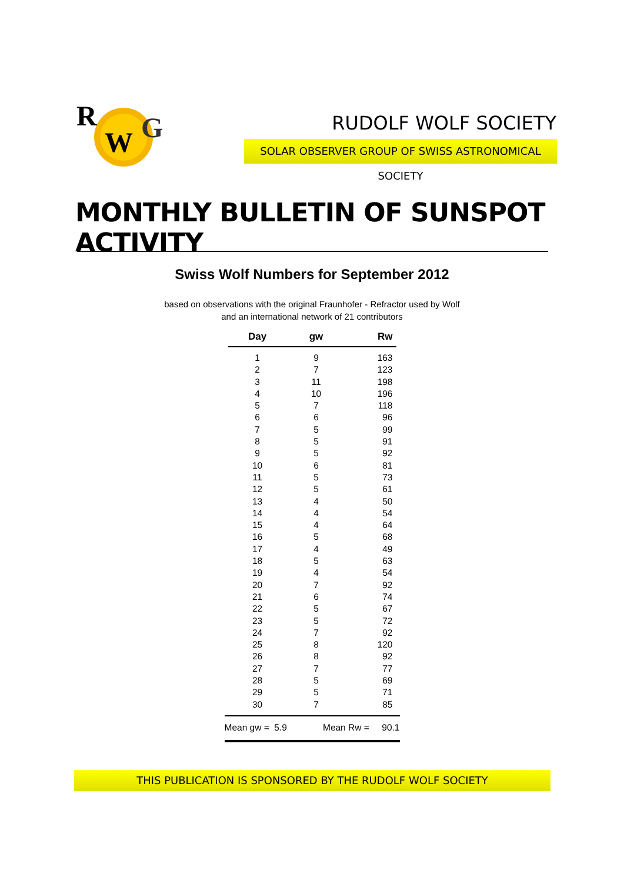R
W
G
RUDOLF WOLF SOCIETY
SOLAR OBSERVER GROUP OF SWISS ASTRONOMICAL SOCIETY
MONTHLY BULLETIN OF SUNSPOT ACTIVITY
Swiss Wolf Numbers for September 2012
based on observations with the original Fraunhofer - Refractor used by Wolf
and an international network of 21 contributors
| Day | gw | Rw |
| --- | --- | --- |
| 1 | 9 | 163 |
| 2 | 7 | 123 |
| 3 | 11 | 198 |
| 4 | 10 | 196 |
| 5 | 7 | 118 |
| 6 | 6 | 96 |
| 7 | 5 | 99 |
| 8 | 5 | 91 |
| 9 | 5 | 92 |
| 10 | 6 | 81 |
| 11 | 5 | 73 |
| 12 | 5 | 61 |
| 13 | 4 | 50 |
| 14 | 4 | 54 |
| 15 | 4 | 64 |
| 16 | 5 | 68 |
| 17 | 4 | 49 |
| 18 | 5 | 63 |
| 19 | 4 | 54 |
| 20 | 7 | 92 |
| 21 | 6 | 74 |
| 22 | 5 | 67 |
| 23 | 5 | 72 |
| 24 | 7 | 92 |
| 25 | 8 | 120 |
| 26 | 8 | 92 |
| 27 | 7 | 77 |
| 28 | 5 | 69 |
| 29 | 5 | 71 |
| 30 | 7 | 85 |
Mean gw = 5.9 Mean Rw = 90.1
THIS PUBLICATION IS SPONSORED BY THE RUDOLF WOLF SOCIETY